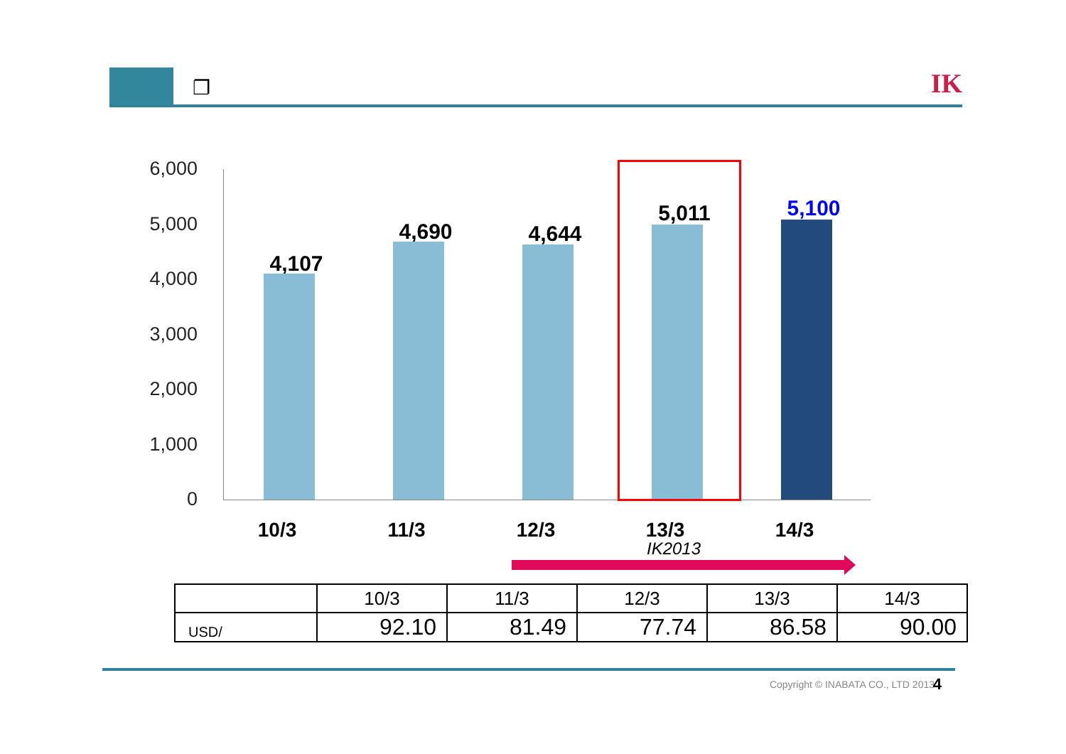❐ IK
6,000
5,000
4,000
3,000
2,000
1,000
0
4,107
4,690 4,644
5,011 5,100
10/3 11/3 12/3 13/3 14/3
IK2013
| | 10/3 | 11/3 | 12/3 | 13/3 | 14/3 |
| --- | --- | --- | --- | --- | --- |
| USD/ | 92.10 | 81.49 | 77.74 | 86.58 | 90.00 |
Copyright © INABATA CO., LTD 2013
4